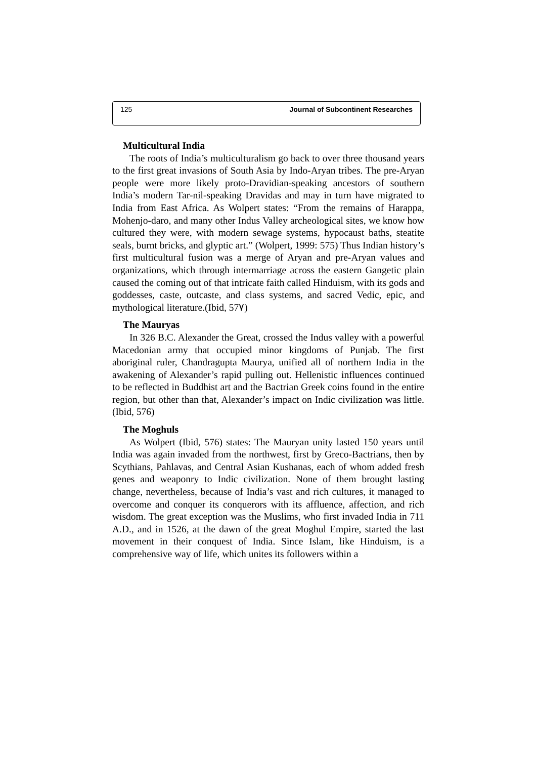125 Journal of Subcontinent Researches
Multicultural India
The roots of India’s multiculturalism go back to over three thousand years to the first great invasions of South Asia by Indo-Aryan tribes. The pre-Aryan people were more likely proto-Dravidian-speaking ancestors of southern India’s modern Tar-nil-speaking Dravidas and may in turn have migrated to India from East Africa. As Wolpert states: “From the remains of Harappa, Mohenjo-daro, and many other Indus Valley archeological sites, we know how cultured they were, with modern sewage systems, hypocaust baths, steatite seals, burnt bricks, and glyptic art.” (Wolpert, 1999: 575) Thus Indian history’s first multicultural fusion was a merge of Aryan and pre-Aryan values and organizations, which through intermarriage across the eastern Gangetic plain caused the coming out of that intricate faith called Hinduism, with its gods and goddesses, caste, outcaste, and class systems, and sacred Vedic, epic, and mythological literature.(Ibid, 57٧)
The Mauryas
In 326 B.C. Alexander the Great, crossed the Indus valley with a powerful Macedonian army that occupied minor kingdoms of Punjab. The first aboriginal ruler, Chandragupta Maurya, unified all of northern India in the awakening of Alexander’s rapid pulling out. Hellenistic influences continued to be reflected in Buddhist art and the Bactrian Greek coins found in the entire region, but other than that, Alexander’s impact on Indic civilization was little. (Ibid, 576)
The Moghuls
As Wolpert (Ibid, 576) states: The Mauryan unity lasted 150 years until India was again invaded from the northwest, first by Greco-Bactrians, then by Scythians, Pahlavas, and Central Asian Kushanas, each of whom added fresh genes and weaponry to Indic civilization. None of them brought lasting change, nevertheless, because of India’s vast and rich cultures, it managed to overcome and conquer its conquerors with its affluence, affection, and rich wisdom. The great exception was the Muslims, who first invaded India in 711 A.D., and in 1526, at the dawn of the great Moghul Empire, started the last movement in their conquest of India. Since Islam, like Hinduism, is a comprehensive way of life, which unites its followers within a